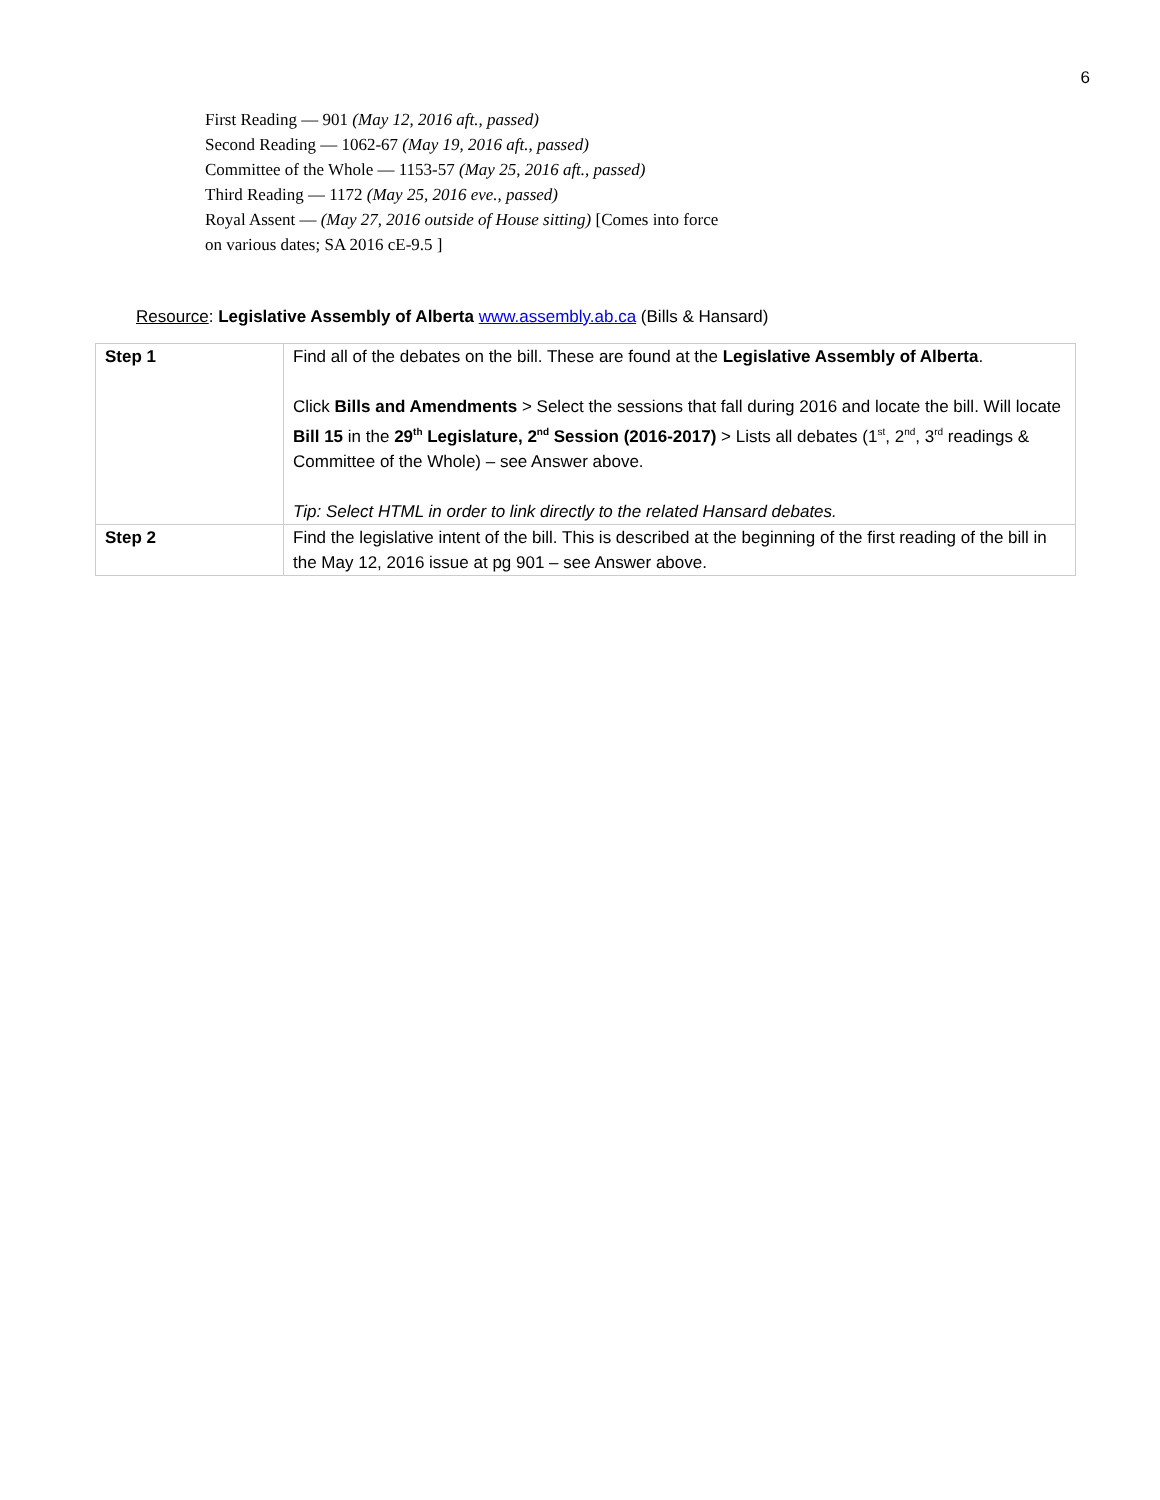6
First Reading — 901 (May 12, 2016 aft., passed)
Second Reading — 1062-67 (May 19, 2016 aft., passed)
Committee of the Whole — 1153-57 (May 25, 2016 aft., passed)
Third Reading — 1172 (May 25, 2016 eve., passed)
Royal Assent — (May 27, 2016 outside of House sitting) [Comes into force
on various dates; SA 2016 cE-9.5 ]
Resource: Legislative Assembly of Alberta www.assembly.ab.ca (Bills & Hansard)
| Step 1 | Find all of the debates on the bill. These are found at the Legislative Assembly of Alberta . Click Bills and Amendments > Select the sessions that fall during 2016 and locate the bill. Will locate Bill 15 in the 29<sup>th</sup> Legislature, 2<sup>nd</sup> Session (2016-2017) > Lists all debates (1<sup>st</sup>, 2<sup>nd</sup>, 3<sup>rd</sup> readings & Committee of the Whole) – see Answer above. Tip: Select HTML in order to link directly to the related Hansard debates. |
| Step 2 | Find the legislative intent of the bill. This is described at the beginning of the first reading of the bill in the May 12, 2016 issue at pg 901 – see Answer above. |